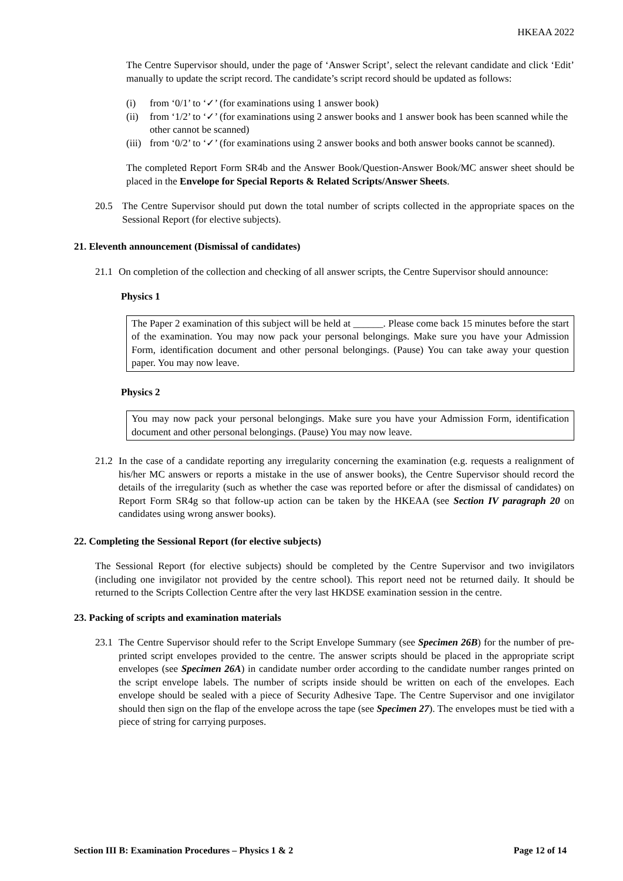HKEAA 2022
The Centre Supervisor should, under the page of ‘Answer Script’, select the relevant candidate and click ‘Edit’ manually to update the script record. The candidate’s script record should be updated as follows:
(i) from ‘0/1’ to ‘✓’ (for examinations using 1 answer book)
(ii) from ‘1/2’ to ‘✓’ (for examinations using 2 answer books and 1 answer book has been scanned while the other cannot be scanned)
(iii) from ‘0/2’ to ‘✓’ (for examinations using 2 answer books and both answer books cannot be scanned).
The completed Report Form SR4b and the Answer Book/Question-Answer Book/MC answer sheet should be placed in the Envelope for Special Reports & Related Scripts/Answer Sheets.
20.5 The Centre Supervisor should put down the total number of scripts collected in the appropriate spaces on the Sessional Report (for elective subjects).
21. Eleventh announcement (Dismissal of candidates)
21.1 On completion of the collection and checking of all answer scripts, the Centre Supervisor should announce:
Physics 1
The Paper 2 examination of this subject will be held at ______. Please come back 15 minutes before the start of the examination. You may now pack your personal belongings. Make sure you have your Admission Form, identification document and other personal belongings. (Pause) You can take away your question paper. You may now leave.
Physics 2
You may now pack your personal belongings. Make sure you have your Admission Form, identification document and other personal belongings. (Pause) You may now leave.
21.2 In the case of a candidate reporting any irregularity concerning the examination (e.g. requests a realignment of his/her MC answers or reports a mistake in the use of answer books), the Centre Supervisor should record the details of the irregularity (such as whether the case was reported before or after the dismissal of candidates) on Report Form SR4g so that follow-up action can be taken by the HKEAA (see Section IV paragraph 20 on candidates using wrong answer books).
22. Completing the Sessional Report (for elective subjects)
The Sessional Report (for elective subjects) should be completed by the Centre Supervisor and two invigilators (including one invigilator not provided by the centre school). This report need not be returned daily. It should be returned to the Scripts Collection Centre after the very last HKDSE examination session in the centre.
23. Packing of scripts and examination materials
23.1 The Centre Supervisor should refer to the Script Envelope Summary (see Specimen 26B) for the number of pre-printed script envelopes provided to the centre. The answer scripts should be placed in the appropriate script envelopes (see Specimen 26A) in candidate number order according to the candidate number ranges printed on the script envelope labels. The number of scripts inside should be written on each of the envelopes. Each envelope should be sealed with a piece of Security Adhesive Tape. The Centre Supervisor and one invigilator should then sign on the flap of the envelope across the tape (see Specimen 27). The envelopes must be tied with a piece of string for carrying purposes.
Section III B: Examination Procedures – Physics 1 & 2 Page 12 of 14